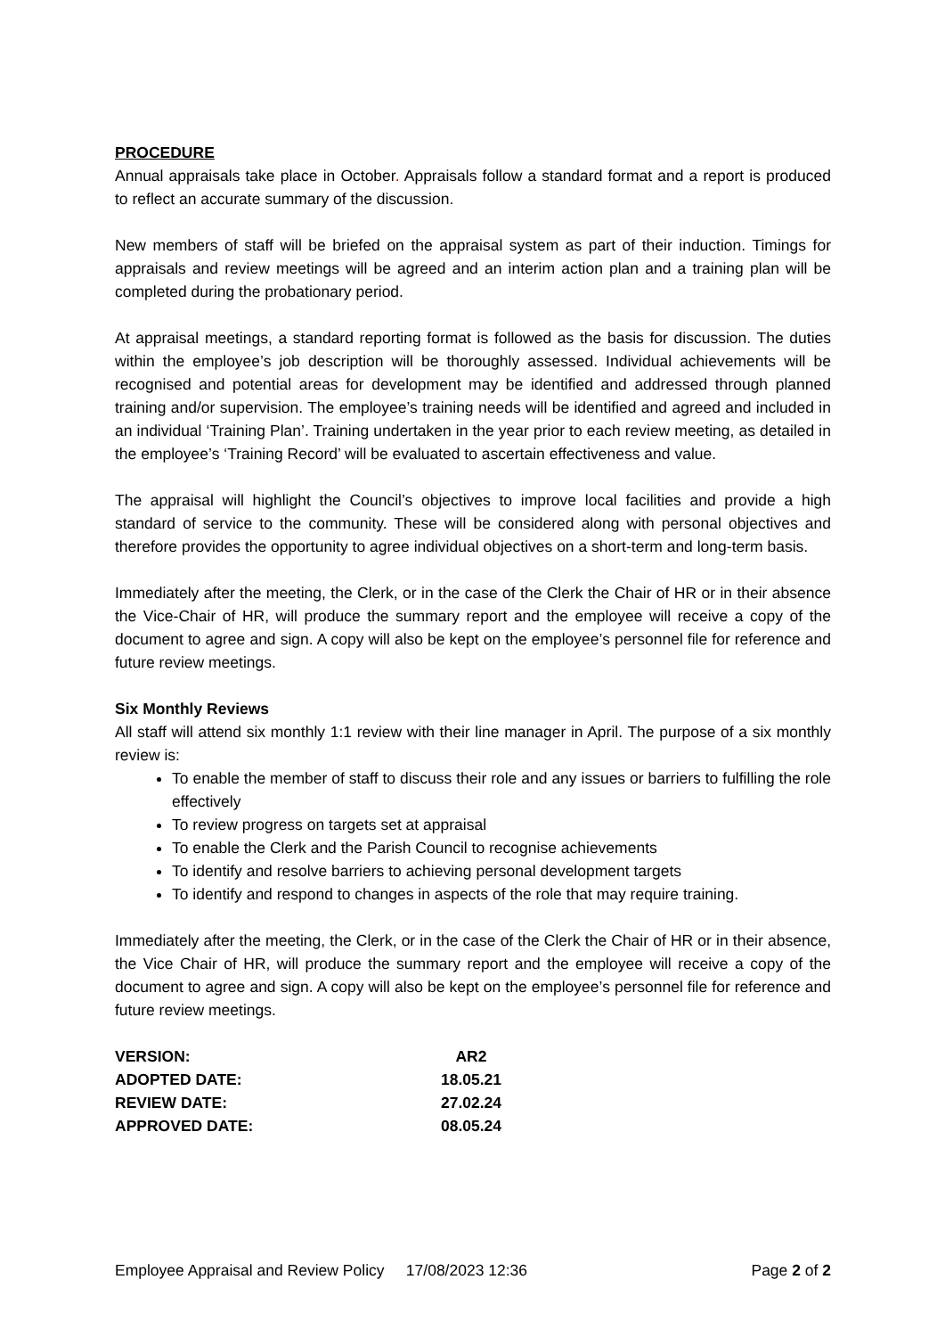PROCEDURE
Annual appraisals take place in October. Appraisals follow a standard format and a report is produced to reflect an accurate summary of the discussion.
New members of staff will be briefed on the appraisal system as part of their induction. Timings for appraisals and review meetings will be agreed and an interim action plan and a training plan will be completed during the probationary period.
At appraisal meetings, a standard reporting format is followed as the basis for discussion. The duties within the employee’s job description will be thoroughly assessed. Individual achievements will be recognised and potential areas for development may be identified and addressed through planned training and/or supervision. The employee’s training needs will be identified and agreed and included in an individual ‘Training Plan’. Training undertaken in the year prior to each review meeting, as detailed in the employee’s ‘Training Record’ will be evaluated to ascertain effectiveness and value.
The appraisal will highlight the Council’s objectives to improve local facilities and provide a high standard of service to the community. These will be considered along with personal objectives and therefore provides the opportunity to agree individual objectives on a short-term and long-term basis.
Immediately after the meeting, the Clerk, or in the case of the Clerk the Chair of HR or in their absence the Vice-Chair of HR, will produce the summary report and the employee will receive a copy of the document to agree and sign. A copy will also be kept on the employee’s personnel file for reference and future review meetings.
Six Monthly Reviews
All staff will attend six monthly 1:1 review with their line manager in April. The purpose of a six monthly review is:
To enable the member of staff to discuss their role and any issues or barriers to fulfilling the role effectively
To review progress on targets set at appraisal
To enable the Clerk and the Parish Council to recognise achievements
To identify and resolve barriers to achieving personal development targets
To identify and respond to changes in aspects of the role that may require training.
Immediately after the meeting, the Clerk, or in the case of the Clerk the Chair of HR or in their absence, the Vice Chair of HR, will produce the summary report and the employee will receive a copy of the document to agree and sign. A copy will also be kept on the employee’s personnel file for reference and future review meetings.
| VERSION: | AR2 |
| ADOPTED DATE: | 18.05.21 |
| REVIEW DATE: | 27.02.24 |
| APPROVED DATE: | 08.05.24 |
Employee Appraisal and Review Policy 17/08/2023 12:36 Page 2 of 2